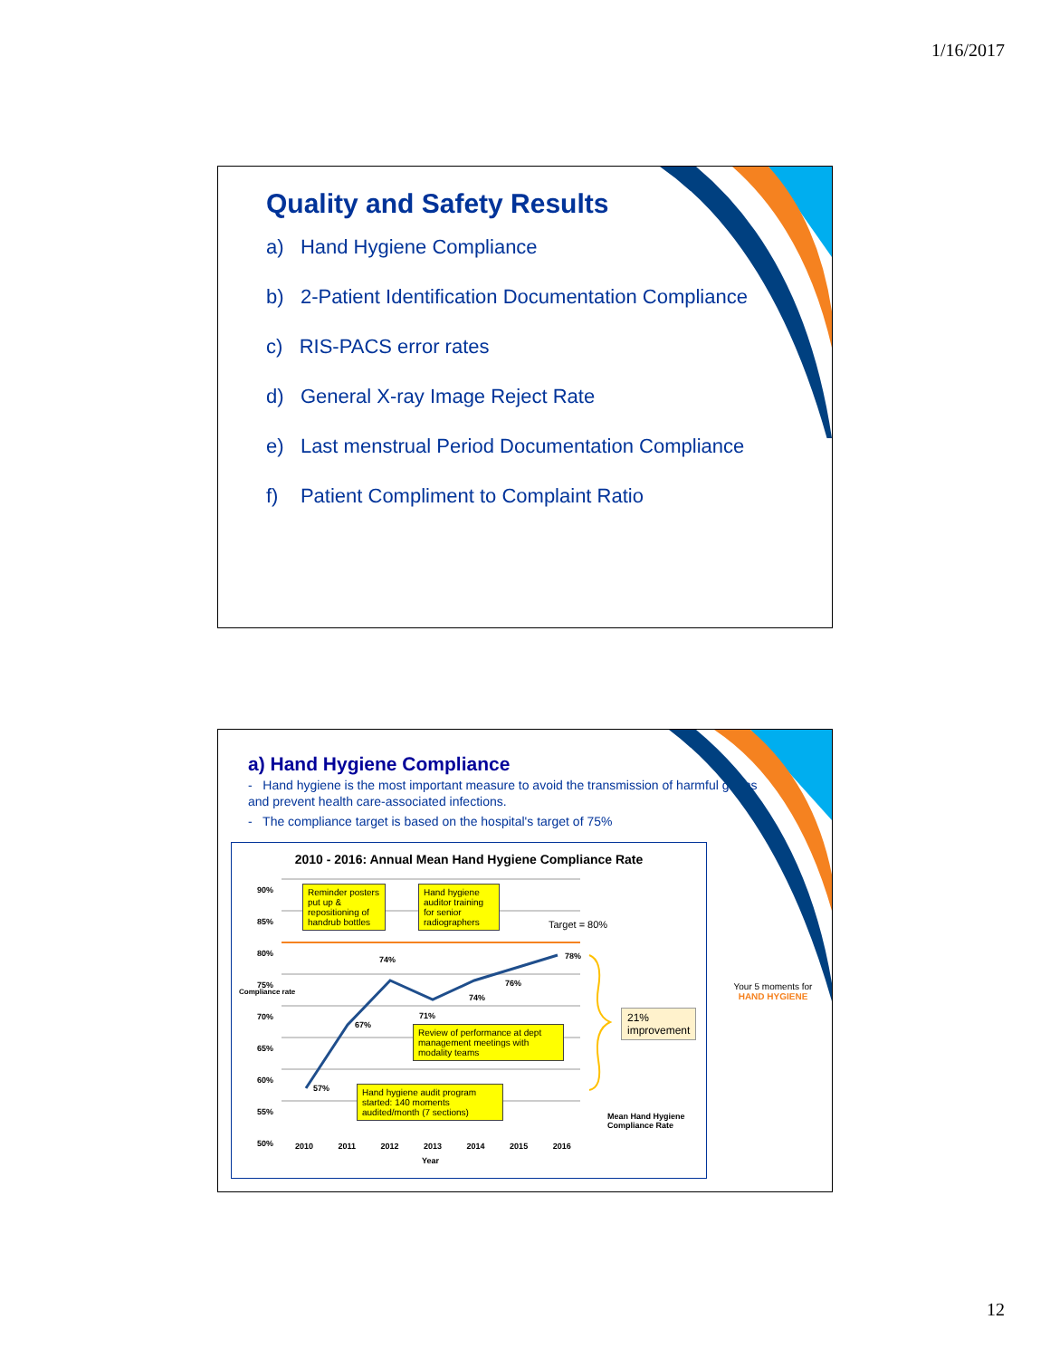1/16/2017
Quality and Safety Results
a) Hand Hygiene Compliance
b) 2-Patient Identification Documentation Compliance
c) RIS-PACS error rates
d) General X-ray Image Reject Rate
e) Last menstrual Period Documentation Compliance
f) Patient Compliment to Complaint Ratio
a) Hand Hygiene Compliance
- Hand hygiene is the most important measure to avoid the transmission of harmful germs and prevent health care-associated infections.
- The compliance target is based on the hospital's target of 75%
2010 - 2016: Annual Mean Hand Hygiene Compliance Rate
90%
85%
80%
75%
70%
65%
60%
55%
50%
Reminder posters put up & repositioning of handrub bottles
Hand hygiene auditor training for senior radiographers
Target = 80%
Review of performance at dept management meetings with modality teams
Hand hygiene audit program started: 140 moments audited/month (7 sections)
21%
improvement
57%
67%
74%
71%
74%
76%
78%
Mean Hand Hygiene Compliance Rate
2010 2011 2012 2013 2014 2015 2016
Year
Compliance rate
Your 5 moments for HAND HYGIENE
12